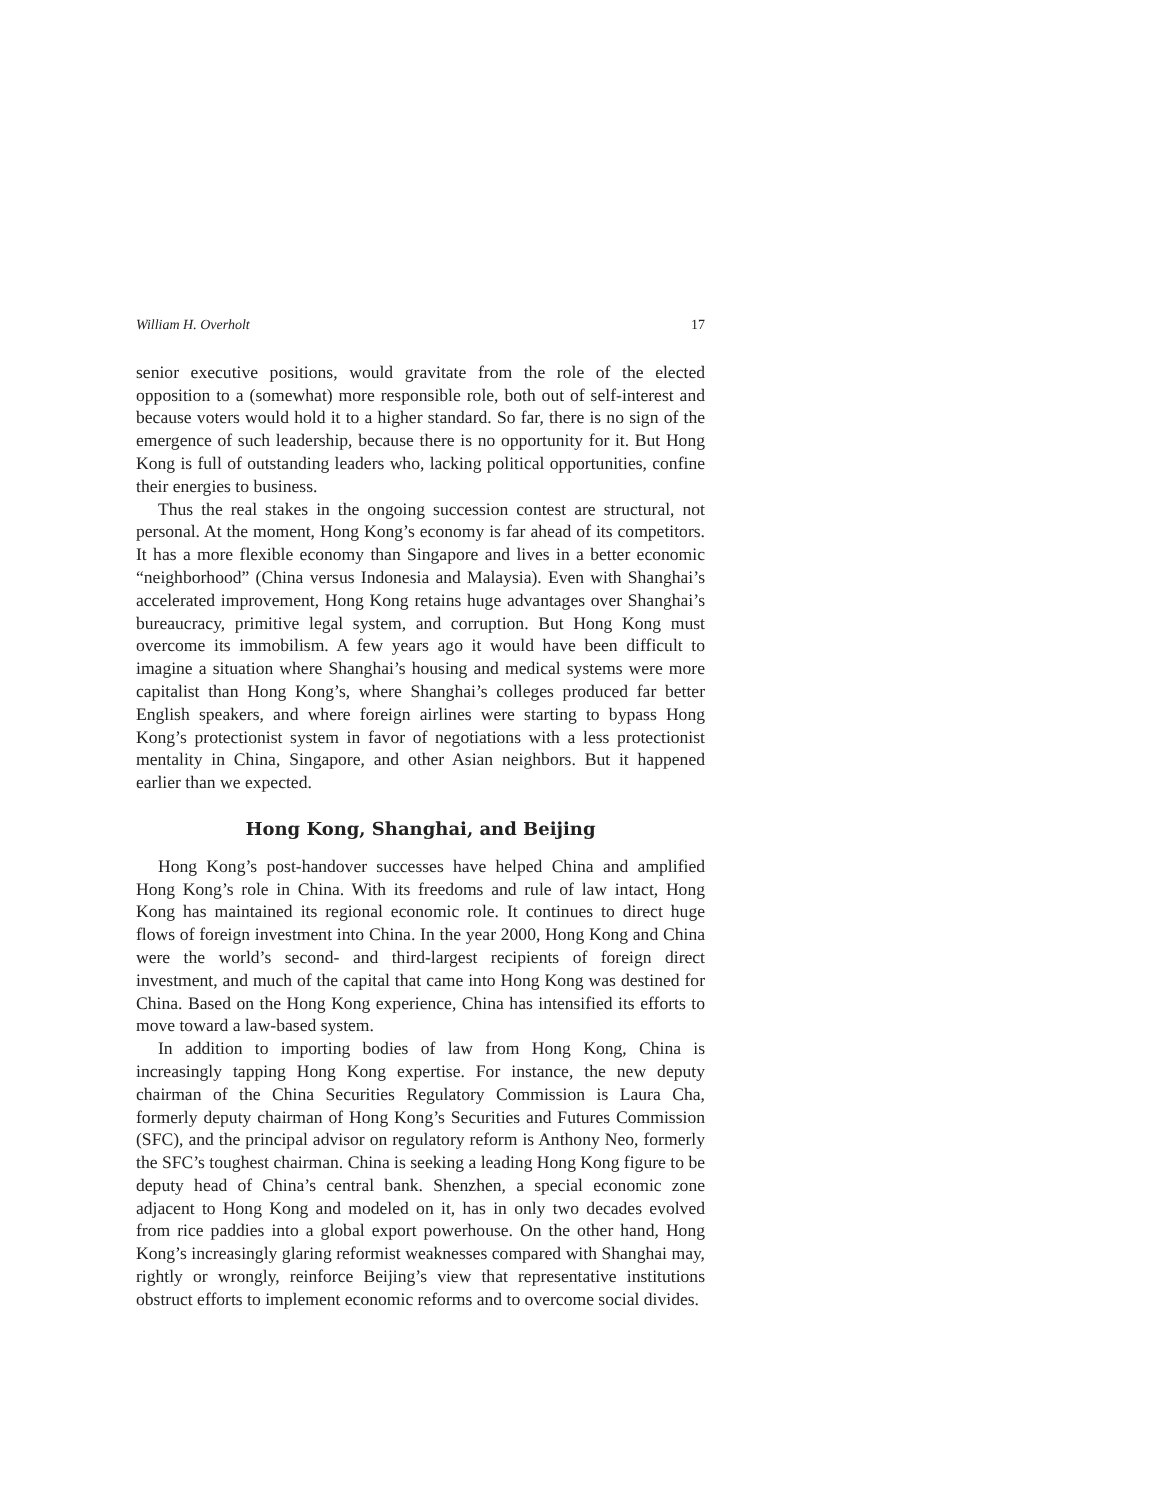William H. Overholt 17
senior executive positions, would gravitate from the role of the elected opposition to a (somewhat) more responsible role, both out of self-interest and because voters would hold it to a higher standard. So far, there is no sign of the emergence of such leadership, because there is no opportunity for it. But Hong Kong is full of outstanding leaders who, lacking political opportunities, confine their energies to business.
Thus the real stakes in the ongoing succession contest are structural, not personal. At the moment, Hong Kong’s economy is far ahead of its competitors. It has a more flexible economy than Singapore and lives in a better economic “neighborhood” (China versus Indonesia and Malaysia). Even with Shanghai’s accelerated improvement, Hong Kong retains huge advantages over Shanghai’s bureaucracy, primitive legal system, and corruption. But Hong Kong must overcome its immobilism. A few years ago it would have been difficult to imagine a situation where Shanghai’s housing and medical systems were more capitalist than Hong Kong’s, where Shanghai’s colleges produced far better English speakers, and where foreign airlines were starting to bypass Hong Kong’s protectionist system in favor of negotiations with a less protectionist mentality in China, Singapore, and other Asian neighbors. But it happened earlier than we expected.
Hong Kong, Shanghai, and Beijing
Hong Kong’s post-handover successes have helped China and amplified Hong Kong’s role in China. With its freedoms and rule of law intact, Hong Kong has maintained its regional economic role. It continues to direct huge flows of foreign investment into China. In the year 2000, Hong Kong and China were the world’s second- and third-largest recipients of foreign direct investment, and much of the capital that came into Hong Kong was destined for China. Based on the Hong Kong experience, China has intensified its efforts to move toward a law-based system.
In addition to importing bodies of law from Hong Kong, China is increasingly tapping Hong Kong expertise. For instance, the new deputy chairman of the China Securities Regulatory Commission is Laura Cha, formerly deputy chairman of Hong Kong’s Securities and Futures Commission (SFC), and the principal advisor on regulatory reform is Anthony Neo, formerly the SFC’s toughest chairman. China is seeking a leading Hong Kong figure to be deputy head of China’s central bank. Shenzhen, a special economic zone adjacent to Hong Kong and modeled on it, has in only two decades evolved from rice paddies into a global export powerhouse. On the other hand, Hong Kong’s increasingly glaring reformist weaknesses compared with Shanghai may, rightly or wrongly, reinforce Beijing’s view that representative institutions obstruct efforts to implement economic reforms and to overcome social divides.